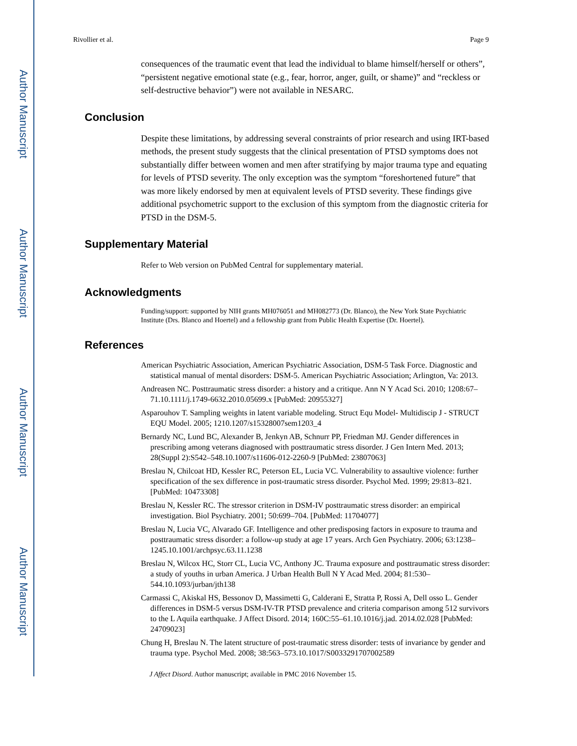Author Manuscript
Author Manuscript
Author Manuscript
Author Manuscript
Rivollier et al. Page 9
consequences of the traumatic event that lead the individual to blame himself/herself or others”, “persistent negative emotional state (e.g., fear, horror, anger, guilt, or shame)” and “reckless or self-destructive behavior”) were not available in NESARC.
Conclusion
Despite these limitations, by addressing several constraints of prior research and using IRT-based methods, the present study suggests that the clinical presentation of PTSD symptoms does not substantially differ between women and men after stratifying by major trauma type and equating for levels of PTSD severity. The only exception was the symptom “foreshortened future” that was more likely endorsed by men at equivalent levels of PTSD severity. These findings give additional psychometric support to the exclusion of this symptom from the diagnostic criteria for PTSD in the DSM-5.
Supplementary Material
Refer to Web version on PubMed Central for supplementary material.
Acknowledgments
Funding/support: supported by NIH grants MH076051 and MH082773 (Dr. Blanco), the New York State Psychiatric Institute (Drs. Blanco and Hoertel) and a fellowship grant from Public Health Expertise (Dr. Hoertel).
References
American Psychiatric Association, American Psychiatric Association, DSM-5 Task Force. Diagnostic and statistical manual of mental disorders: DSM-5. American Psychiatric Association; Arlington, Va: 2013.
Andreasen NC. Posttraumatic stress disorder: a history and a critique. Ann N Y Acad Sci. 2010; 1208:67–71.10.1111/j.1749-6632.2010.05699.x [PubMed: 20955327]
Asparouhov T. Sampling weights in latent variable modeling. Struct Equ Model- Multidiscip J - STRUCT EQU Model. 2005; 1210.1207/s15328007sem1203_4
Bernardy NC, Lund BC, Alexander B, Jenkyn AB, Schnurr PP, Friedman MJ. Gender differences in prescribing among veterans diagnosed with posttraumatic stress disorder. J Gen Intern Med. 2013; 28(Suppl 2):S542–548.10.1007/s11606-012-2260-9 [PubMed: 23807063]
Breslau N, Chilcoat HD, Kessler RC, Peterson EL, Lucia VC. Vulnerability to assaultive violence: further specification of the sex difference in post-traumatic stress disorder. Psychol Med. 1999; 29:813–821. [PubMed: 10473308]
Breslau N, Kessler RC. The stressor criterion in DSM-IV posttraumatic stress disorder: an empirical investigation. Biol Psychiatry. 2001; 50:699–704. [PubMed: 11704077]
Breslau N, Lucia VC, Alvarado GF. Intelligence and other predisposing factors in exposure to trauma and posttraumatic stress disorder: a follow-up study at age 17 years. Arch Gen Psychiatry. 2006; 63:1238–1245.10.1001/archpsyc.63.11.1238
Breslau N, Wilcox HC, Storr CL, Lucia VC, Anthony JC. Trauma exposure and posttraumatic stress disorder: a study of youths in urban America. J Urban Health Bull N Y Acad Med. 2004; 81:530–544.10.1093/jurban/jth138
Carmassi C, Akiskal HS, Bessonov D, Massimetti G, Calderani E, Stratta P, Rossi A, Dell osso L. Gender differences in DSM-5 versus DSM-IV-TR PTSD prevalence and criteria comparison among 512 survivors to the L Aquila earthquake. J Affect Disord. 2014; 160C:55–61.10.1016/j.jad. 2014.02.028 [PubMed: 24709023]
Chung H, Breslau N. The latent structure of post-traumatic stress disorder: tests of invariance by gender and trauma type. Psychol Med. 2008; 38:563–573.10.1017/S0033291707002589
J Affect Disord. Author manuscript; available in PMC 2016 November 15.